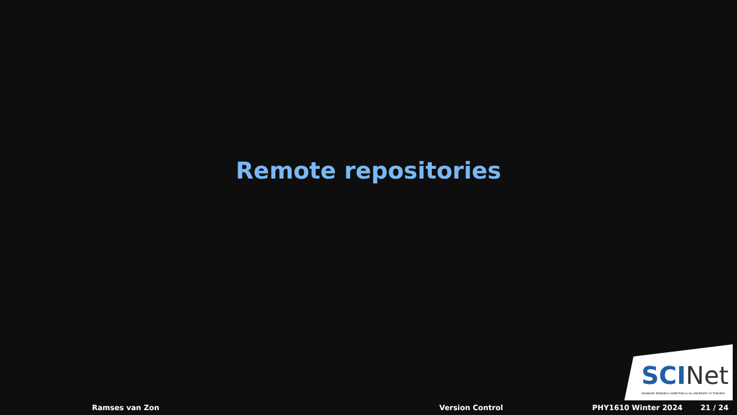Remote repositories
SCINet
ADVANCED RESEARCH COMPUTING at the UNIVERSITY OF TORONTO
Ramses van Zon Version Control PHY1610 Winter 2024 21 / 24